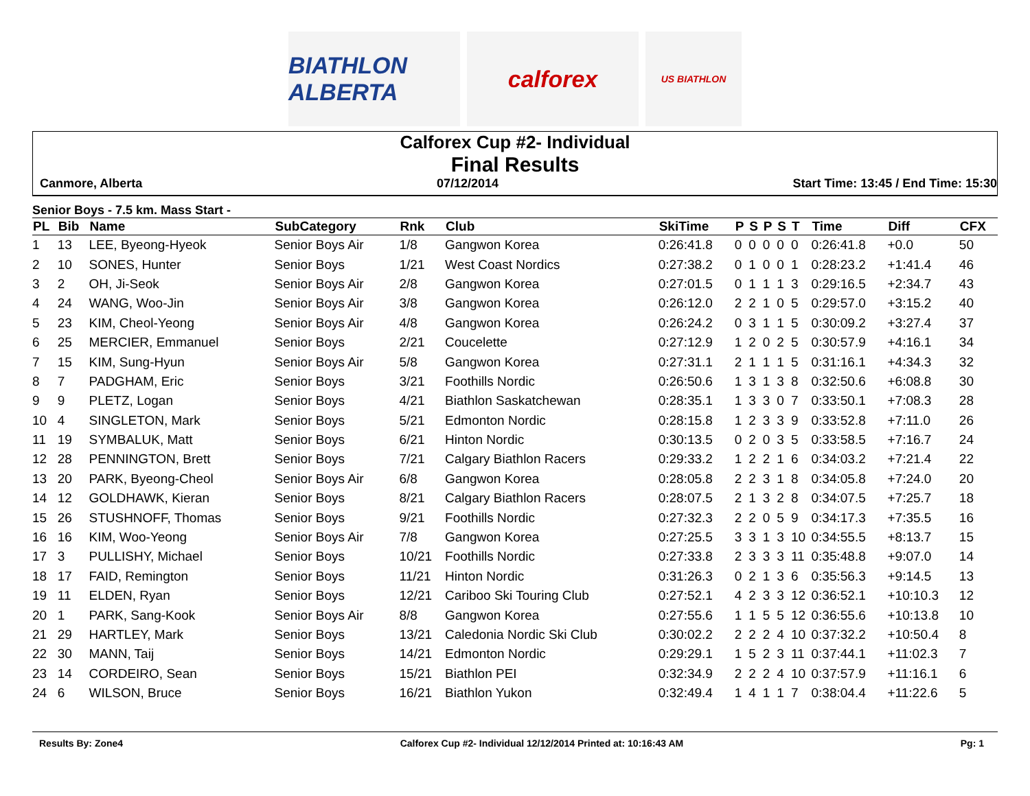BIATHLON ALBERTA
calforex
US BIATHLON
Calforex Cup #2- Individual
Final Results
Canmore, Alberta 07/12/2014 Start Time: 13:45 / End Time: 15:30
Senior Boys - 7.5 km. Mass Start -
| PL | Bib | Name | SubCategory | Rnk | Club | SkiTime | P | S | P | S | T | Time | Diff | CFX |
| --- | --- | --- | --- | --- | --- | --- | --- | --- | --- | --- | --- | --- | --- | --- |
| 1 | 13 | LEE, Byeong-Hyeok | Senior Boys Air | 1/8 | Gangwon Korea | 0:26:41.8 | 0 | 0 | 0 | 0 | 0 | 0:26:41.8 | +0.0 | 50 |
| 2 | 10 | SONES, Hunter | Senior Boys | 1/21 | West Coast Nordics | 0:27:38.2 | 0 | 1 | 0 | 0 | 1 | 0:28:23.2 | +1:41.4 | 46 |
| 3 | 2 | OH, Ji-Seok | Senior Boys Air | 2/8 | Gangwon Korea | 0:27:01.5 | 0 | 1 | 1 | 1 | 3 | 0:29:16.5 | +2:34.7 | 43 |
| 4 | 24 | WANG, Woo-Jin | Senior Boys Air | 3/8 | Gangwon Korea | 0:26:12.0 | 2 | 2 | 1 | 0 | 5 | 0:29:57.0 | +3:15.2 | 40 |
| 5 | 23 | KIM, Cheol-Yeong | Senior Boys Air | 4/8 | Gangwon Korea | 0:26:24.2 | 0 | 3 | 1 | 1 | 5 | 0:30:09.2 | +3:27.4 | 37 |
| 6 | 25 | MERCIER, Emmanuel | Senior Boys | 2/21 | Coucelette | 0:27:12.9 | 1 | 2 | 0 | 2 | 5 | 0:30:57.9 | +4:16.1 | 34 |
| 7 | 15 | KIM, Sung-Hyun | Senior Boys Air | 5/8 | Gangwon Korea | 0:27:31.1 | 2 | 1 | 1 | 1 | 5 | 0:31:16.1 | +4:34.3 | 32 |
| 8 | 7 | PADGHAM, Eric | Senior Boys | 3/21 | Foothills Nordic | 0:26:50.6 | 1 | 3 | 1 | 3 | 8 | 0:32:50.6 | +6:08.8 | 30 |
| 9 | 9 | PLETZ, Logan | Senior Boys | 4/21 | Biathlon Saskatchewan | 0:28:35.1 | 1 | 3 | 3 | 0 | 7 | 0:33:50.1 | +7:08.3 | 28 |
| 10 | 4 | SINGLETON, Mark | Senior Boys | 5/21 | Edmonton Nordic | 0:28:15.8 | 1 | 2 | 3 | 3 | 9 | 0:33:52.8 | +7:11.0 | 26 |
| 11 | 19 | SYMBALUK, Matt | Senior Boys | 6/21 | Hinton Nordic | 0:30:13.5 | 0 | 2 | 0 | 3 | 5 | 0:33:58.5 | +7:16.7 | 24 |
| 12 | 28 | PENNINGTON, Brett | Senior Boys | 7/21 | Calgary Biathlon Racers | 0:29:33.2 | 1 | 2 | 2 | 1 | 6 | 0:34:03.2 | +7:21.4 | 22 |
| 13 | 20 | PARK, Byeong-Cheol | Senior Boys Air | 6/8 | Gangwon Korea | 0:28:05.8 | 2 | 2 | 3 | 1 | 8 | 0:34:05.8 | +7:24.0 | 20 |
| 14 | 12 | GOLDHAWK, Kieran | Senior Boys | 8/21 | Calgary Biathlon Racers | 0:28:07.5 | 2 | 1 | 3 | 2 | 8 | 0:34:07.5 | +7:25.7 | 18 |
| 15 | 26 | STUSHNOFF, Thomas | Senior Boys | 9/21 | Foothills Nordic | 0:27:32.3 | 2 | 2 | 0 | 5 | 9 | 0:34:17.3 | +7:35.5 | 16 |
| 16 | 16 | KIM, Woo-Yeong | Senior Boys Air | 7/8 | Gangwon Korea | 0:27:25.5 | 3 | 3 | 1 | 3 | 10 | 0:34:55.5 | +8:13.7 | 15 |
| 17 | 3 | PULLISHY, Michael | Senior Boys | 10/21 | Foothills Nordic | 0:27:33.8 | 2 | 3 | 3 | 3 | 11 | 0:35:48.8 | +9:07.0 | 14 |
| 18 | 17 | FAID, Remington | Senior Boys | 11/21 | Hinton Nordic | 0:31:26.3 | 0 | 2 | 1 | 3 | 6 | 0:35:56.3 | +9:14.5 | 13 |
| 19 | 11 | ELDEN, Ryan | Senior Boys | 12/21 | Cariboo Ski Touring Club | 0:27:52.1 | 4 | 2 | 3 | 3 | 12 | 0:36:52.1 | +10:10.3 | 12 |
| 20 | 1 | PARK, Sang-Kook | Senior Boys Air | 8/8 | Gangwon Korea | 0:27:55.6 | 1 | 1 | 5 | 5 | 12 | 0:36:55.6 | +10:13.8 | 10 |
| 21 | 29 | HARTLEY, Mark | Senior Boys | 13/21 | Caledonia Nordic Ski Club | 0:30:02.2 | 2 | 2 | 2 | 4 | 10 | 0:37:32.2 | +10:50.4 | 8 |
| 22 | 30 | MANN, Taij | Senior Boys | 14/21 | Edmonton Nordic | 0:29:29.1 | 1 | 5 | 2 | 3 | 11 | 0:37:44.1 | +11:02.3 | 7 |
| 23 | 14 | CORDEIRO, Sean | Senior Boys | 15/21 | Biathlon PEI | 0:32:34.9 | 2 | 2 | 2 | 4 | 10 | 0:37:57.9 | +11:16.1 | 6 |
| 24 | 6 | WILSON, Bruce | Senior Boys | 16/21 | Biathlon Yukon | 0:32:49.4 | 1 | 4 | 1 | 1 | 7 | 0:38:04.4 | +11:22.6 | 5 |
Results By: Zone4 Calforex Cup #2- Individual 12/12/2014 Printed at: 10:16:43 AM Pg: 1